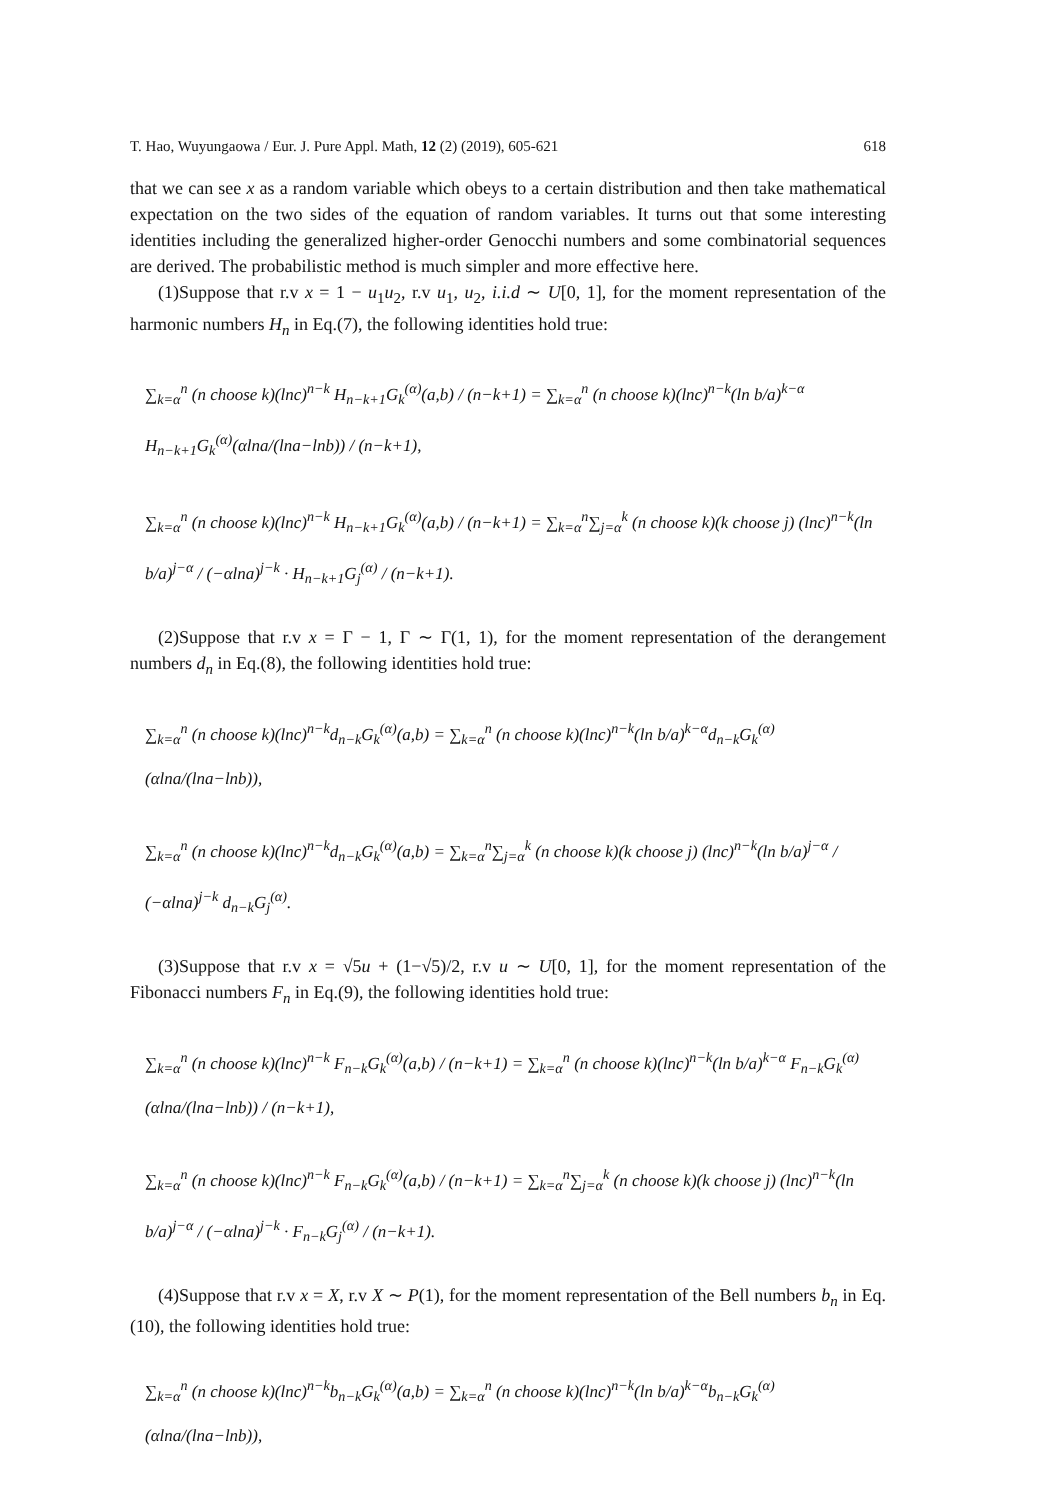T. Hao, Wuyungaowa / Eur. J. Pure Appl. Math, 12 (2) (2019), 605-621 618
that we can see x as a random variable which obeys to a certain distribution and then take mathematical expectation on the two sides of the equation of random variables. It turns out that some interesting identities including the generalized higher-order Genocchi numbers and some combinatorial sequences are derived. The probabilistic method is much simpler and more effective here.
(1)Suppose that r.v x = 1 − u<sub>1</sub>u<sub>2</sub>, r.v u<sub>1</sub>, u<sub>2</sub>, i.i.d ∼ U[0, 1], for the moment representation of the harmonic numbers H<sub>n</sub> in Eq.(7), the following identities hold true:
∑<sub>k=α</sub><sup>n</sup> (n choose k)(lnc)<sup>n−k</sup> H<sub>n−k+1</sub>G<sub>k</sub><sup>(α)</sup>(a,b) / (n−k+1) = ∑<sub>k=α</sub><sup>n</sup> (n choose k)(lnc)<sup>n−k</sup>(ln b/a)<sup>k−α</sup> H<sub>n−k+1</sub>G<sub>k</sub><sup>(α)</sup>(αlna/(lna−lnb)) / (n−k+1),
∑<sub>k=α</sub><sup>n</sup> (n choose k)(lnc)<sup>n−k</sup> H<sub>n−k+1</sub>G<sub>k</sub><sup>(α)</sup>(a,b) / (n−k+1) = ∑<sub>k=α</sub><sup>n</sup>∑<sub>j=α</sub><sup>k</sup> (n choose k)(k choose j) (lnc)<sup>n−k</sup>(ln b/a)<sup>j−α</sup> / (−αlna)<sup>j−k</sup> · H<sub>n−k+1</sub>G<sub>j</sub><sup>(α)</sup> / (n−k+1).
(2)Suppose that r.v x = Γ − 1, Γ ∼ Γ(1, 1), for the moment representation of the derangement numbers d<sub>n</sub> in Eq.(8), the following identities hold true:
∑<sub>k=α</sub><sup>n</sup> (n choose k)(lnc)<sup>n−k</sup>d<sub>n−k</sub>G<sub>k</sub><sup>(α)</sup>(a,b) = ∑<sub>k=α</sub><sup>n</sup> (n choose k)(lnc)<sup>n−k</sup>(ln b/a)<sup>k−α</sup>d<sub>n−k</sub>G<sub>k</sub><sup>(α)</sup>(αlna/(lna−lnb)),
∑<sub>k=α</sub><sup>n</sup> (n choose k)(lnc)<sup>n−k</sup>d<sub>n−k</sub>G<sub>k</sub><sup>(α)</sup>(a,b) = ∑<sub>k=α</sub><sup>n</sup>∑<sub>j=α</sub><sup>k</sup> (n choose k)(k choose j) (lnc)<sup>n−k</sup>(ln b/a)<sup>j−α</sup> / (−αlna)<sup>j−k</sup> d<sub>n−k</sub>G<sub>j</sub><sup>(α)</sup>.
(3)Suppose that r.v x = √5u + (1−√5)/2, r.v u ∼ U[0, 1], for the moment representation of the Fibonacci numbers F<sub>n</sub> in Eq.(9), the following identities hold true:
∑<sub>k=α</sub><sup>n</sup> (n choose k)(lnc)<sup>n−k</sup> F<sub>n−k</sub>G<sub>k</sub><sup>(α)</sup>(a,b) / (n−k+1) = ∑<sub>k=α</sub><sup>n</sup> (n choose k)(lnc)<sup>n−k</sup>(ln b/a)<sup>k−α</sup> F<sub>n−k</sub>G<sub>k</sub><sup>(α)</sup>(αlna/(lna−lnb)) / (n−k+1),
∑<sub>k=α</sub><sup>n</sup> (n choose k)(lnc)<sup>n−k</sup> F<sub>n−k</sub>G<sub>k</sub><sup>(α)</sup>(a,b) / (n−k+1) = ∑<sub>k=α</sub><sup>n</sup>∑<sub>j=α</sub><sup>k</sup> (n choose k)(k choose j) (lnc)<sup>n−k</sup>(ln b/a)<sup>j−α</sup> / (−αlna)<sup>j−k</sup> · F<sub>n−k</sub>G<sub>j</sub><sup>(α)</sup> / (n−k+1).
(4)Suppose that r.v x = X, r.v X ∼ P(1), for the moment representation of the Bell numbers b<sub>n</sub> in Eq.(10), the following identities hold true:
∑<sub>k=α</sub><sup>n</sup> (n choose k)(lnc)<sup>n−k</sup>b<sub>n−k</sub>G<sub>k</sub><sup>(α)</sup>(a,b) = ∑<sub>k=α</sub><sup>n</sup> (n choose k)(lnc)<sup>n−k</sup>(ln b/a)<sup>k−α</sup>b<sub>n−k</sub>G<sub>k</sub><sup>(α)</sup>(αlna/(lna−lnb)),